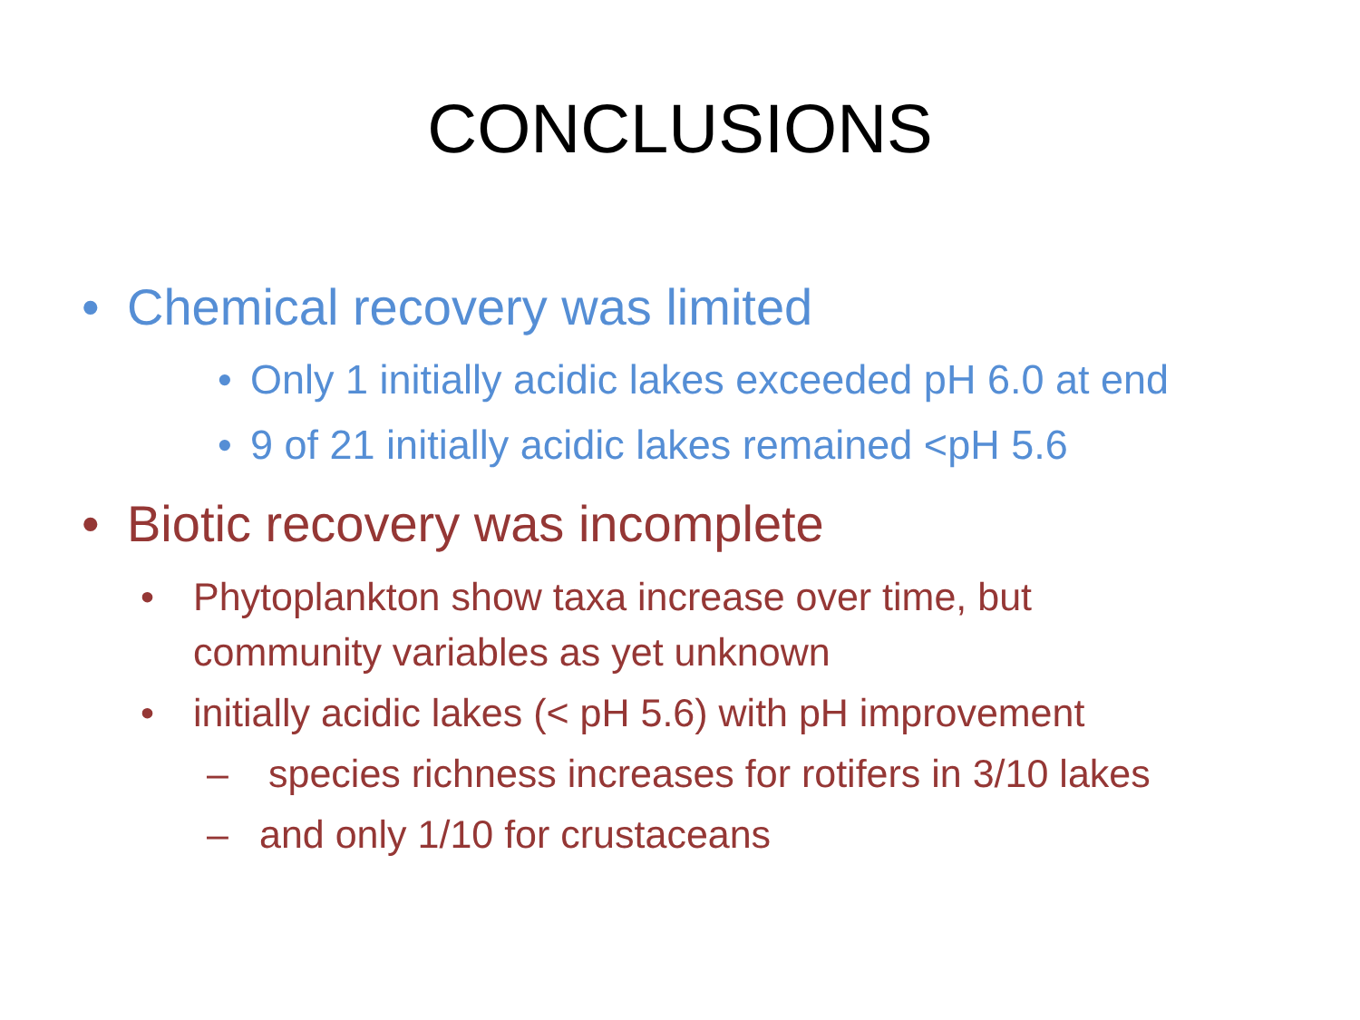CONCLUSIONS
• Chemical recovery was limited
• Only 1 initially acidic lakes exceeded pH 6.0 at end
• 9 of 21 initially acidic lakes remained <pH 5.6
• Biotic recovery was incomplete
• Phytoplankton show taxa increase over time, but
community variables as yet unknown
• initially acidic lakes (< pH 5.6) with pH improvement
– species richness increases for rotifers in 3/10 lakes
– and only 1/10 for crustaceans